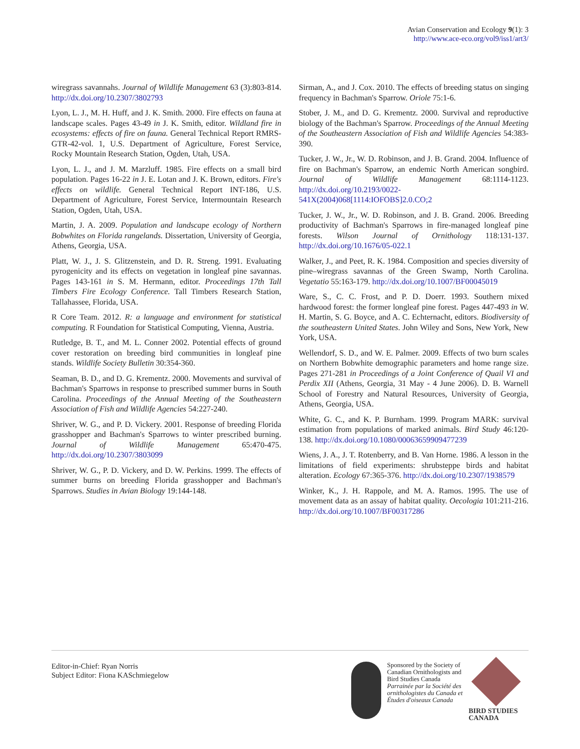Avian Conservation and Ecology 9(1): 3
http://www.ace-eco.org/vol9/iss1/art3/
wiregrass savannahs. Journal of Wildlife Management 63 (3):803-814. http://dx.doi.org/10.2307/3802793
Lyon, L. J., M. H. Huff, and J. K. Smith. 2000. Fire effects on fauna at landscape scales. Pages 43-49 in J. K. Smith, editor. Wildland fire in ecosystems: effects of fire on fauna. General Technical Report RMRS-GTR-42-vol. 1, U.S. Department of Agriculture, Forest Service, Rocky Mountain Research Station, Ogden, Utah, USA.
Lyon, L. J., and J. M. Marzluff. 1985. Fire effects on a small bird population. Pages 16-22 in J. E. Lotan and J. K. Brown, editors. Fire's effects on wildlife. General Technical Report INT-186, U.S. Department of Agriculture, Forest Service, Intermountain Research Station, Ogden, Utah, USA.
Martin, J. A. 2009. Population and landscape ecology of Northern Bobwhites on Florida rangelands. Dissertation, University of Georgia, Athens, Georgia, USA.
Platt, W. J., J. S. Glitzenstein, and D. R. Streng. 1991. Evaluating pyrogenicity and its effects on vegetation in longleaf pine savannas. Pages 143-161 in S. M. Hermann, editor. Proceedings 17th Tall Timbers Fire Ecology Conference. Tall Timbers Research Station, Tallahassee, Florida, USA.
R Core Team. 2012. R: a language and environment for statistical computing. R Foundation for Statistical Computing, Vienna, Austria.
Rutledge, B. T., and M. L. Conner 2002. Potential effects of ground cover restoration on breeding bird communities in longleaf pine stands. Wildlife Society Bulletin 30:354-360.
Seaman, B. D., and D. G. Krementz. 2000. Movements and survival of Bachman's Sparrows in response to prescribed summer burns in South Carolina. Proceedings of the Annual Meeting of the Southeastern Association of Fish and Wildlife Agencies 54:227-240.
Shriver, W. G., and P. D. Vickery. 2001. Response of breeding Florida grasshopper and Bachman's Sparrows to winter prescribed burning. Journal of Wildlife Management 65:470-475. http://dx.doi.org/10.2307/3803099
Shriver, W. G., P. D. Vickery, and D. W. Perkins. 1999. The effects of summer burns on breeding Florida grasshopper and Bachman's Sparrows. Studies in Avian Biology 19:144-148.
Sirman, A., and J. Cox. 2010. The effects of breeding status on singing frequency in Bachman's Sparrow. Oriole 75:1-6.
Stober, J. M., and D. G. Krementz. 2000. Survival and reproductive biology of the Bachman's Sparrow. Proceedings of the Annual Meeting of the Southeastern Association of Fish and Wildlife Agencies 54:383-390.
Tucker, J. W., Jr., W. D. Robinson, and J. B. Grand. 2004. Influence of fire on Bachman's Sparrow, an endemic North American songbird. Journal of Wildlife Management 68:1114-1123. http://dx.doi.org/10.2193/0022-541X(2004)068[1114:IOFOBS]2.0.CO;2
Tucker, J. W., Jr., W. D. Robinson, and J. B. Grand. 2006. Breeding productivity of Bachman's Sparrows in fire-managed longleaf pine forests. Wilson Journal of Ornithology 118:131-137. http://dx.doi.org/10.1676/05-022.1
Walker, J., and Peet, R. K. 1984. Composition and species diversity of pine–wiregrass savannas of the Green Swamp, North Carolina. Vegetatio 55:163-179. http://dx.doi.org/10.1007/BF00045019
Ware, S., C. C. Frost, and P. D. Doerr. 1993. Southern mixed hardwood forest: the former longleaf pine forest. Pages 447-493 in W. H. Martin, S. G. Boyce, and A. C. Echternacht, editors. Biodiversity of the southeastern United States. John Wiley and Sons, New York, New York, USA.
Wellendorf, S. D., and W. E. Palmer. 2009. Effects of two burn scales on Northern Bobwhite demographic parameters and home range size. Pages 271-281 in Proceedings of a Joint Conference of Quail VI and Perdix XII (Athens, Georgia, 31 May - 4 June 2006). D. B. Warnell School of Forestry and Natural Resources, University of Georgia, Athens, Georgia, USA.
White, G. C., and K. P. Burnham. 1999. Program MARK: survival estimation from populations of marked animals. Bird Study 46:120-138. http://dx.doi.org/10.1080/00063659909477239
Wiens, J. A., J. T. Rotenberry, and B. Van Horne. 1986. A lesson in the limitations of field experiments: shrubsteppe birds and habitat alteration. Ecology 67:365-376. http://dx.doi.org/10.2307/1938579
Winker, K., J. H. Rappole, and M. A. Ramos. 1995. The use of movement data as an assay of habitat quality. Oecologia 101:211-216. http://dx.doi.org/10.1007/BF00317286
Editor-in-Chief: Ryan Norris
Subject Editor: Fiona KASchmiegelow
Sponsored by the Society of
Canadian Ornithologists and
Bird Studies Canada
Parrainée par la Société des
ornithologistes du Canada et
Études d'oiseaux Canada
BIRD STUDIES CANADA